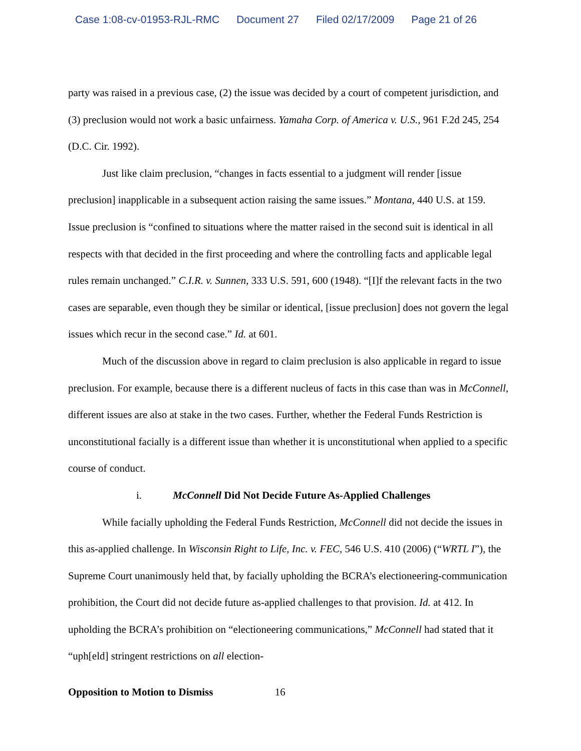Case 1:08-cv-01953-RJL-RMC Document 27 Filed 02/17/2009 Page 21 of 26
party was raised in a previous case, (2) the issue was decided by a court of competent jurisdiction, and (3) preclusion would not work a basic unfairness. Yamaha Corp. of America v. U.S., 961 F.2d 245, 254 (D.C. Cir. 1992).
Just like claim preclusion, “changes in facts essential to a judgment will render [issue preclusion] inapplicable in a subsequent action raising the same issues.” Montana, 440 U.S. at 159. Issue preclusion is “confined to situations where the matter raised in the second suit is identical in all respects with that decided in the first proceeding and where the controlling facts and applicable legal rules remain unchanged.” C.I.R. v. Sunnen, 333 U.S. 591, 600 (1948). “[I]f the relevant facts in the two cases are separable, even though they be similar or identical, [issue preclusion] does not govern the legal issues which recur in the second case.” Id. at 601.
Much of the discussion above in regard to claim preclusion is also applicable in regard to issue preclusion. For example, because there is a different nucleus of facts in this case than was in McConnell, different issues are also at stake in the two cases. Further, whether the Federal Funds Restriction is unconstitutional facially is a different issue than whether it is unconstitutional when applied to a specific course of conduct.
i. McConnell Did Not Decide Future As-Applied Challenges
While facially upholding the Federal Funds Restriction, McConnell did not decide the issues in this as-applied challenge. In Wisconsin Right to Life, Inc. v. FEC, 546 U.S. 410 (2006) (“WRTL I”), the Supreme Court unanimously held that, by facially upholding the BCRA’s electioneering-communication prohibition, the Court did not decide future as-applied challenges to that provision. Id. at 412. In upholding the BCRA’s prohibition on “electioneering communications,” McConnell had stated that it “uph[eld] stringent restrictions on all election-
Opposition to Motion to Dismiss 16